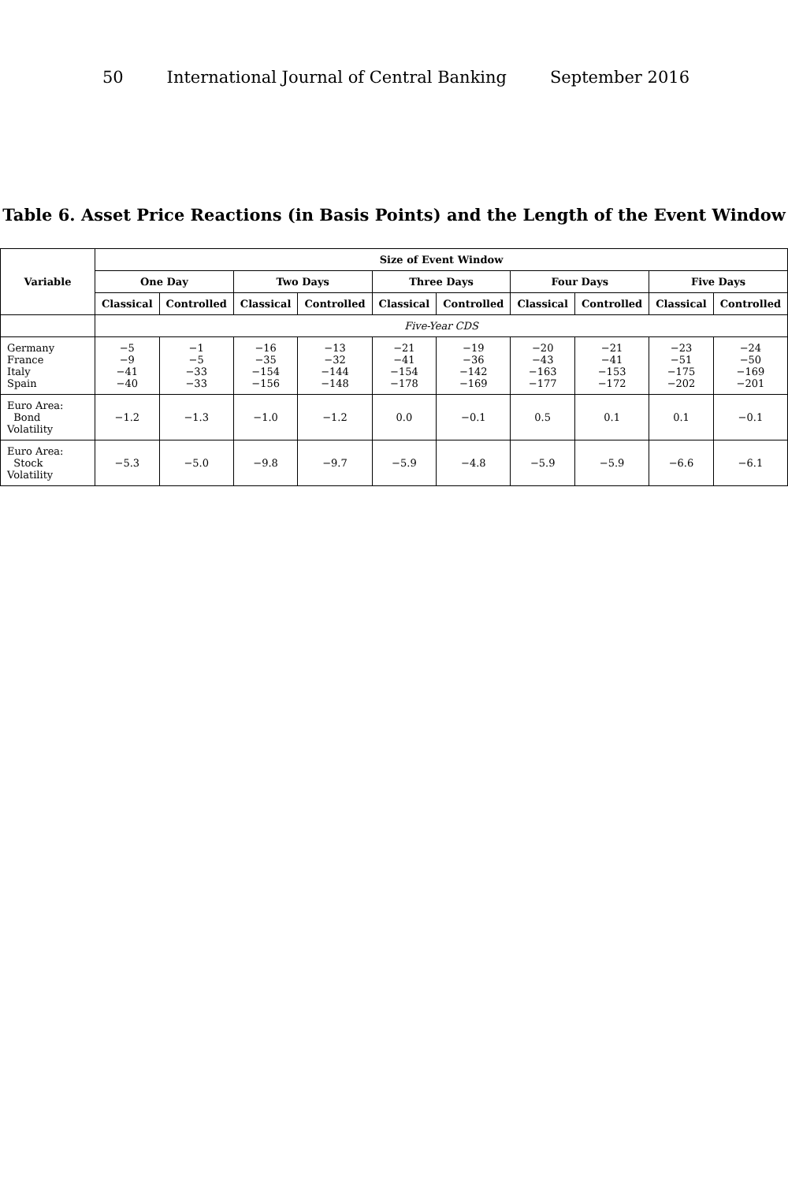50 International Journal of Central Banking September 2016
Table 6. Asset Price Reactions (in Basis Points) and the Length of the Event Window
| Variable | Size of Event Window | | | | | | | | | |
| --- | --- | --- | --- | --- | --- | --- | --- | --- | --- | --- |
| | One Day | | Two Days | | Three Days | | Four Days | | Five Days | |
| | Classical | Controlled | Classical | Controlled | Classical | Controlled | Classical | Controlled | Classical | Controlled |
| | Five-Year CDS | | | | | | | | | |
| Germany France Italy Spain | −5 −9 −41 −40 | −1 −5 −33 −33 | −16 −35 −154 −156 | −13 −32 −144 −148 | −21 −41 −154 −178 | −19 −36 −142 −169 | −20 −43 −163 −177 | −21 −41 −153 −172 | −23 −51 −175 −202 | −24 −50 −169 −201 |
| Euro Area: Bond Volatility | −1.2 | −1.3 | −1.0 | −1.2 | 0.0 | −0.1 | 0.5 | 0.1 | 0.1 | −0.1 |
| Euro Area: Stock Volatility | −5.3 | −5.0 | −9.8 | −9.7 | −5.9 | −4.8 | −5.9 | −5.9 | −6.6 | −6.1 |